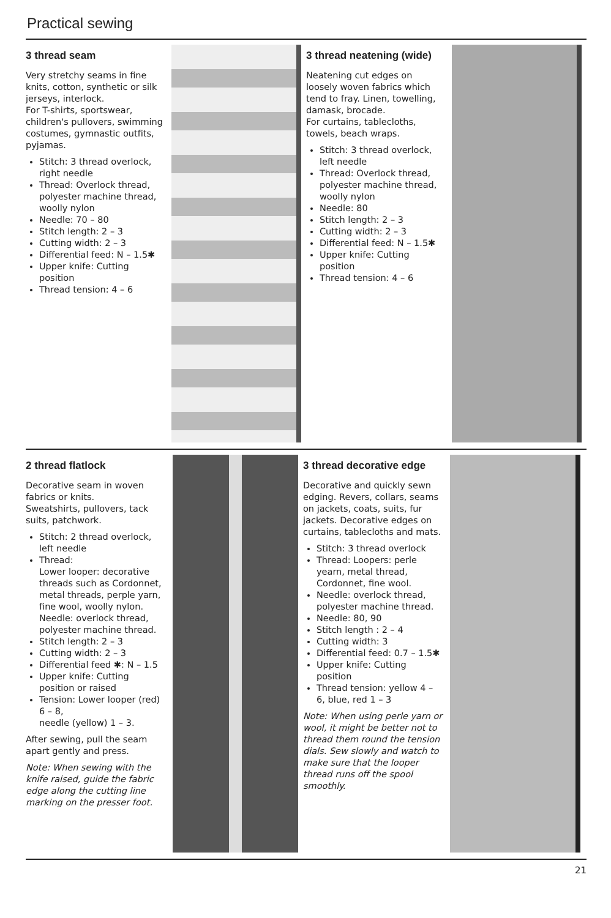Practical sewing
3 thread seam
Very stretchy seams in fine knits, cotton, synthetic or silk jerseys, interlock.
For T-shirts, sportswear, children's pullovers, swimming costumes, gymnastic outfits, pyjamas.
Stitch: 3 thread overlock, right needle
Thread: Overlock thread, polyester machine thread, woolly nylon
Needle: 70 – 80
Stitch length: 2 – 3
Cutting width: 2 – 3
Differential feed: N – 1.5✱
Upper knife: Cutting position
Thread tension: 4 – 6
3 thread neatening (wide)
Neatening cut edges on loosely woven fabrics which tend to fray. Linen, towelling, damask, brocade.
For curtains, tablecloths, towels, beach wraps.
Stitch: 3 thread overlock, left needle
Thread: Overlock thread, polyester machine thread, woolly nylon
Needle: 80
Stitch length: 2 – 3
Cutting width: 2 – 3
Differential feed: N – 1.5✱
Upper knife: Cutting position
Thread tension: 4 – 6
2 thread flatlock
Decorative seam in woven fabrics or knits.
Sweatshirts, pullovers, tack suits, patchwork.
Stitch: 2 thread overlock, left needle
Thread:
Lower looper: decorative threads such as Cordonnet, metal threads, perple yarn, fine wool, woolly nylon.
Needle: overlock thread, polyester machine thread.
Stitch length: 2 – 3
Cutting width: 2 – 3
Differential feed ✱: N – 1.5
Upper knife: Cutting position or raised
Tension: Lower looper (red) 6 – 8,
needle (yellow) 1 – 3.
After sewing, pull the seam apart gently and press.
Note: When sewing with the knife raised, guide the fabric edge along the cutting line marking on the presser foot.
3 thread decorative edge
Decorative and quickly sewn edging. Revers, collars, seams on jackets, coats, suits, fur jackets. Decorative edges on curtains, tablecloths and mats.
Stitch: 3 thread overlock
Thread: Loopers: perle yearn, metal thread, Cordonnet, fine wool.
Needle: overlock thread, polyester machine thread.
Needle: 80, 90
Stitch length : 2 – 4
Cutting width: 3
Differential feed: 0.7 – 1.5✱
Upper knife: Cutting position
Thread tension: yellow 4 – 6, blue, red 1 – 3
Note: When using perle yarn or wool, it might be better not to thread them round the tension dials. Sew slowly and watch to make sure that the looper thread runs off the spool smoothly.
21